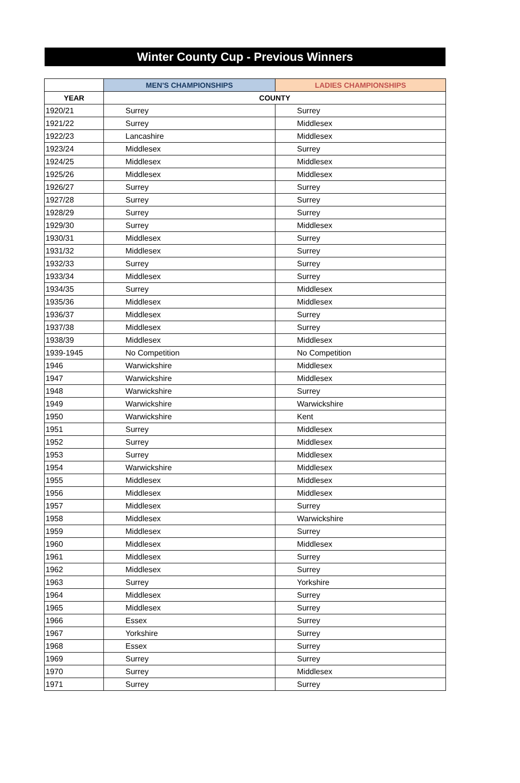Winter County Cup - Previous Winners
| | MEN'S CHAMPIONSHIPS | LADIES CHAMPIONSHIPS |
| --- | --- | --- |
| YEAR | COUNTY | |
| 1920/21 | Surrey | Surrey |
| 1921/22 | Surrey | Middlesex |
| 1922/23 | Lancashire | Middlesex |
| 1923/24 | Middlesex | Surrey |
| 1924/25 | Middlesex | Middlesex |
| 1925/26 | Middlesex | Middlesex |
| 1926/27 | Surrey | Surrey |
| 1927/28 | Surrey | Surrey |
| 1928/29 | Surrey | Surrey |
| 1929/30 | Surrey | Middlesex |
| 1930/31 | Middlesex | Surrey |
| 1931/32 | Middlesex | Surrey |
| 1932/33 | Surrey | Surrey |
| 1933/34 | Middlesex | Surrey |
| 1934/35 | Surrey | Middlesex |
| 1935/36 | Middlesex | Middlesex |
| 1936/37 | Middlesex | Surrey |
| 1937/38 | Middlesex | Surrey |
| 1938/39 | Middlesex | Middlesex |
| 1939-1945 | No Competition | No Competition |
| 1946 | Warwickshire | Middlesex |
| 1947 | Warwickshire | Middlesex |
| 1948 | Warwickshire | Surrey |
| 1949 | Warwickshire | Warwickshire |
| 1950 | Warwickshire | Kent |
| 1951 | Surrey | Middlesex |
| 1952 | Surrey | Middlesex |
| 1953 | Surrey | Middlesex |
| 1954 | Warwickshire | Middlesex |
| 1955 | Middlesex | Middlesex |
| 1956 | Middlesex | Middlesex |
| 1957 | Middlesex | Surrey |
| 1958 | Middlesex | Warwickshire |
| 1959 | Middlesex | Surrey |
| 1960 | Middlesex | Middlesex |
| 1961 | Middlesex | Surrey |
| 1962 | Middlesex | Surrey |
| 1963 | Surrey | Yorkshire |
| 1964 | Middlesex | Surrey |
| 1965 | Middlesex | Surrey |
| 1966 | Essex | Surrey |
| 1967 | Yorkshire | Surrey |
| 1968 | Essex | Surrey |
| 1969 | Surrey | Surrey |
| 1970 | Surrey | Middlesex |
| 1971 | Surrey | Surrey |